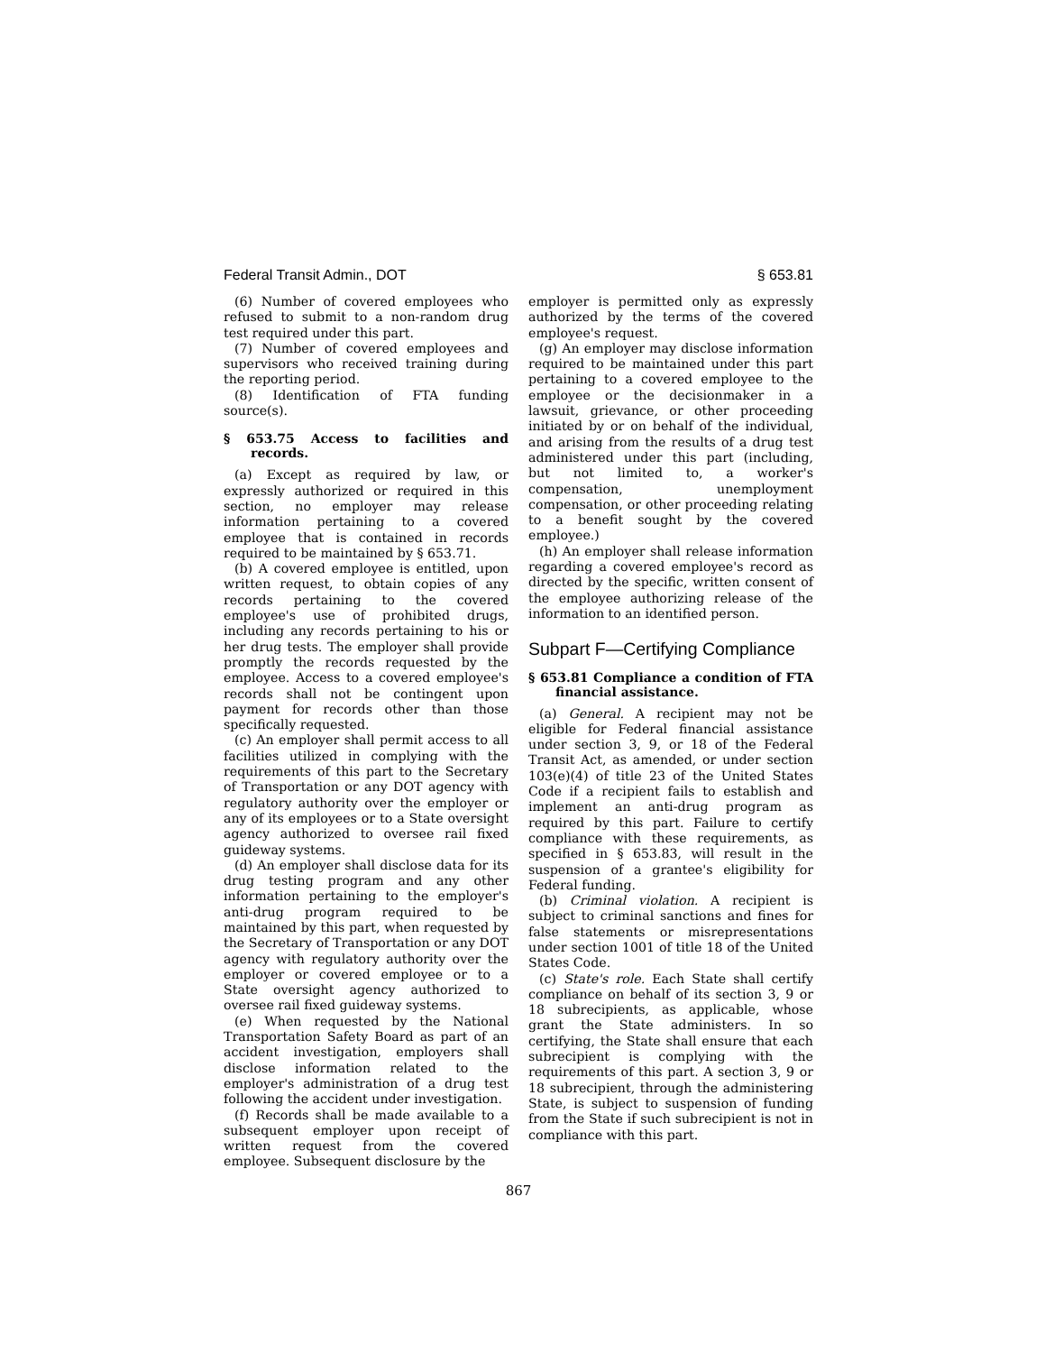Federal Transit Admin., DOT § 653.81
(6) Number of covered employees who refused to submit to a non-random drug test required under this part.
(7) Number of covered employees and supervisors who received training during the reporting period.
(8) Identification of FTA funding source(s).
§ 653.75 Access to facilities and records.
(a) Except as required by law, or expressly authorized or required in this section, no employer may release information pertaining to a covered employee that is contained in records required to be maintained by § 653.71.
(b) A covered employee is entitled, upon written request, to obtain copies of any records pertaining to the covered employee's use of prohibited drugs, including any records pertaining to his or her drug tests. The employer shall provide promptly the records requested by the employee. Access to a covered employee's records shall not be contingent upon payment for records other than those specifically requested.
(c) An employer shall permit access to all facilities utilized in complying with the requirements of this part to the Secretary of Transportation or any DOT agency with regulatory authority over the employer or any of its employees or to a State oversight agency authorized to oversee rail fixed guideway systems.
(d) An employer shall disclose data for its drug testing program and any other information pertaining to the employer's anti-drug program required to be maintained by this part, when requested by the Secretary of Transportation or any DOT agency with regulatory authority over the employer or covered employee or to a State oversight agency authorized to oversee rail fixed guideway systems.
(e) When requested by the National Transportation Safety Board as part of an accident investigation, employers shall disclose information related to the employer's administration of a drug test following the accident under investigation.
(f) Records shall be made available to a subsequent employer upon receipt of written request from the covered employee. Subsequent disclosure by the
employer is permitted only as expressly authorized by the terms of the covered employee's request.
(g) An employer may disclose information required to be maintained under this part pertaining to a covered employee to the employee or the decisionmaker in a lawsuit, grievance, or other proceeding initiated by or on behalf of the individual, and arising from the results of a drug test administered under this part (including, but not limited to, a worker's compensation, unemployment compensation, or other proceeding relating to a benefit sought by the covered employee.)
(h) An employer shall release information regarding a covered employee's record as directed by the specific, written consent of the employee authorizing release of the information to an identified person.
Subpart F—Certifying Compliance
§ 653.81 Compliance a condition of FTA financial assistance.
(a) General. A recipient may not be eligible for Federal financial assistance under section 3, 9, or 18 of the Federal Transit Act, as amended, or under section 103(e)(4) of title 23 of the United States Code if a recipient fails to establish and implement an anti-drug program as required by this part. Failure to certify compliance with these requirements, as specified in § 653.83, will result in the suspension of a grantee's eligibility for Federal funding.
(b) Criminal violation. A recipient is subject to criminal sanctions and fines for false statements or misrepresentations under section 1001 of title 18 of the United States Code.
(c) State's role. Each State shall certify compliance on behalf of its section 3, 9 or 18 subrecipients, as applicable, whose grant the State administers. In so certifying, the State shall ensure that each subrecipient is complying with the requirements of this part. A section 3, 9 or 18 subrecipient, through the administering State, is subject to suspension of funding from the State if such subrecipient is not in compliance with this part.
867